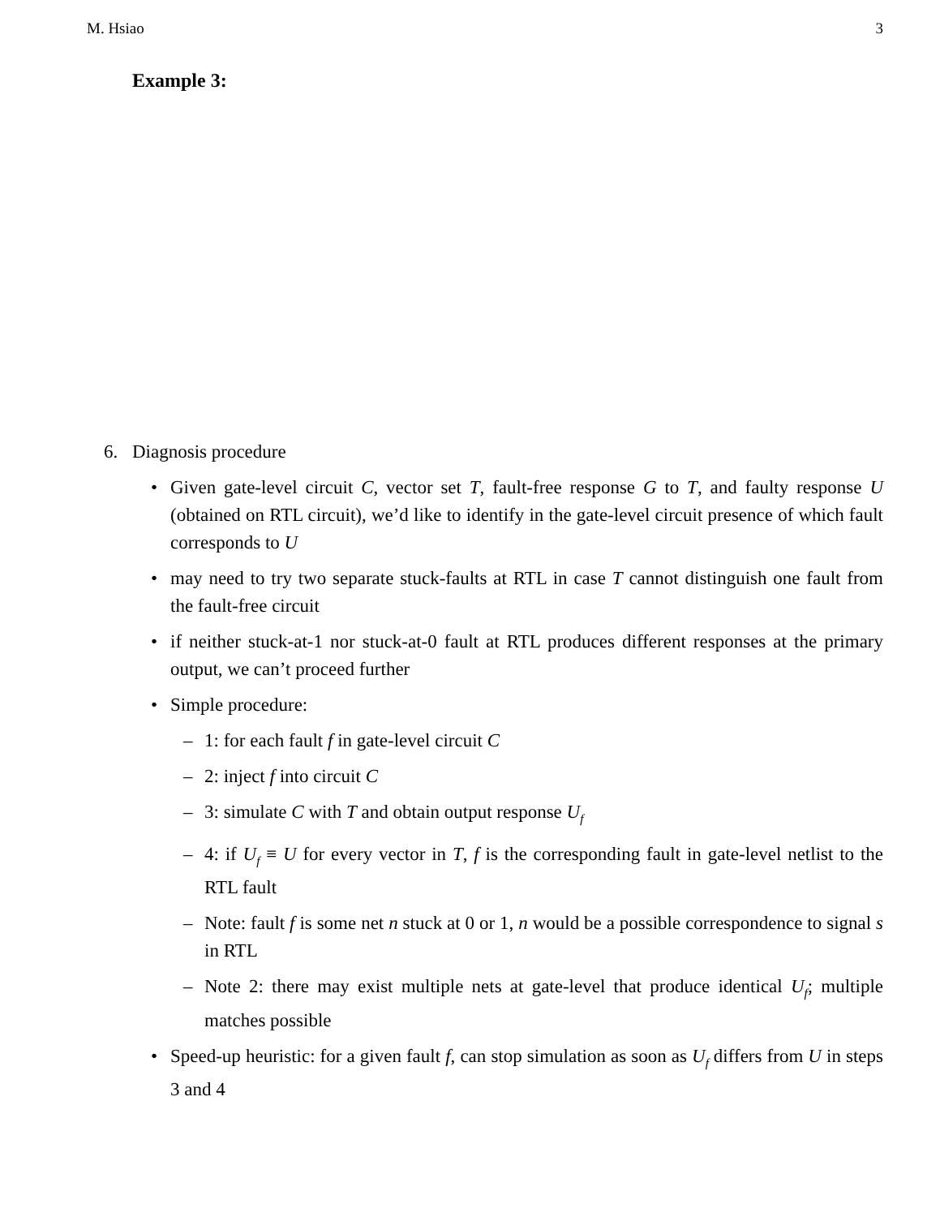M. Hsiao 3
Example 3:
6. Diagnosis procedure
Given gate-level circuit C, vector set T, fault-free response G to T, and faulty response U (obtained on RTL circuit), we’d like to identify in the gate-level circuit presence of which fault corresponds to U
may need to try two separate stuck-faults at RTL in case T cannot distinguish one fault from the fault-free circuit
if neither stuck-at-1 nor stuck-at-0 fault at RTL produces different responses at the primary output, we can’t proceed further
Simple procedure:
– 1: for each fault f in gate-level circuit C
– 2: inject f into circuit C
– 3: simulate C with T and obtain output response U<sub>f</sub>
– 4: if U<sub>f</sub> ≡ U for every vector in T, f is the corresponding fault in gate-level netlist to the RTL fault
– Note: fault f is some net n stuck at 0 or 1, n would be a possible correspondence to signal s in RTL
– Note 2: there may exist multiple nets at gate-level that produce identical U<sub>f</sub>; multiple matches possible
Speed-up heuristic: for a given fault f, can stop simulation as soon as U<sub>f</sub> differs from U in steps 3 and 4